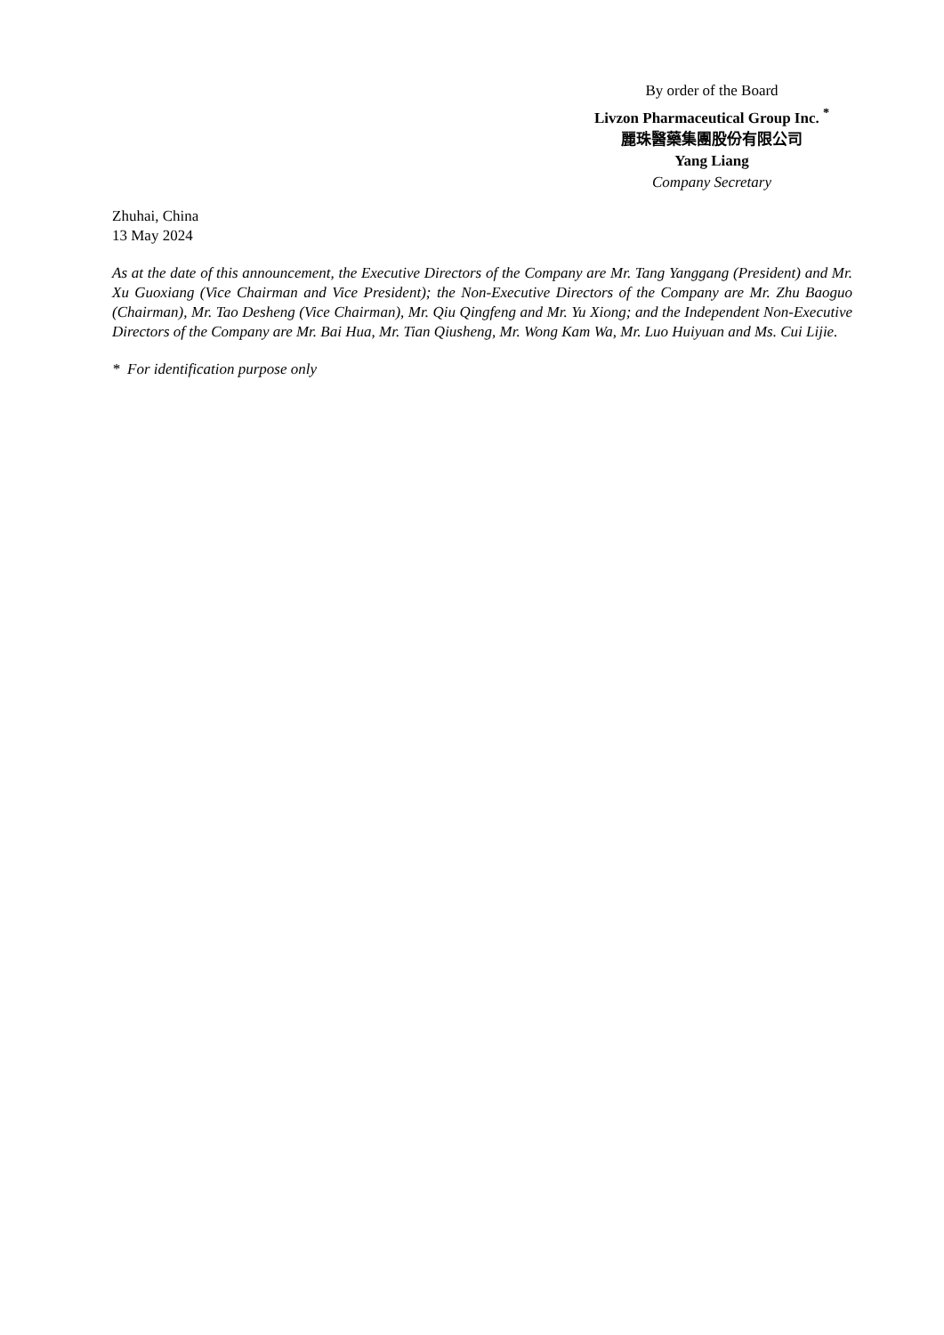By order of the Board
Livzon Pharmaceutical Group Inc. <sup>*</sup>
麗珠醫藥集團股份有限公司
Yang Liang
Company Secretary
Zhuhai, China
13 May 2024
As at the date of this announcement, the Executive Directors of the Company are Mr. Tang Yanggang (President) and Mr. Xu Guoxiang (Vice Chairman and Vice President); the Non-Executive Directors of the Company are Mr. Zhu Baoguo (Chairman), Mr. Tao Desheng (Vice Chairman), Mr. Qiu Qingfeng and Mr. Yu Xiong; and the Independent Non-Executive Directors of the Company are Mr. Bai Hua, Mr. Tian Qiusheng, Mr. Wong Kam Wa, Mr. Luo Huiyuan and Ms. Cui Lijie.
* For identification purpose only